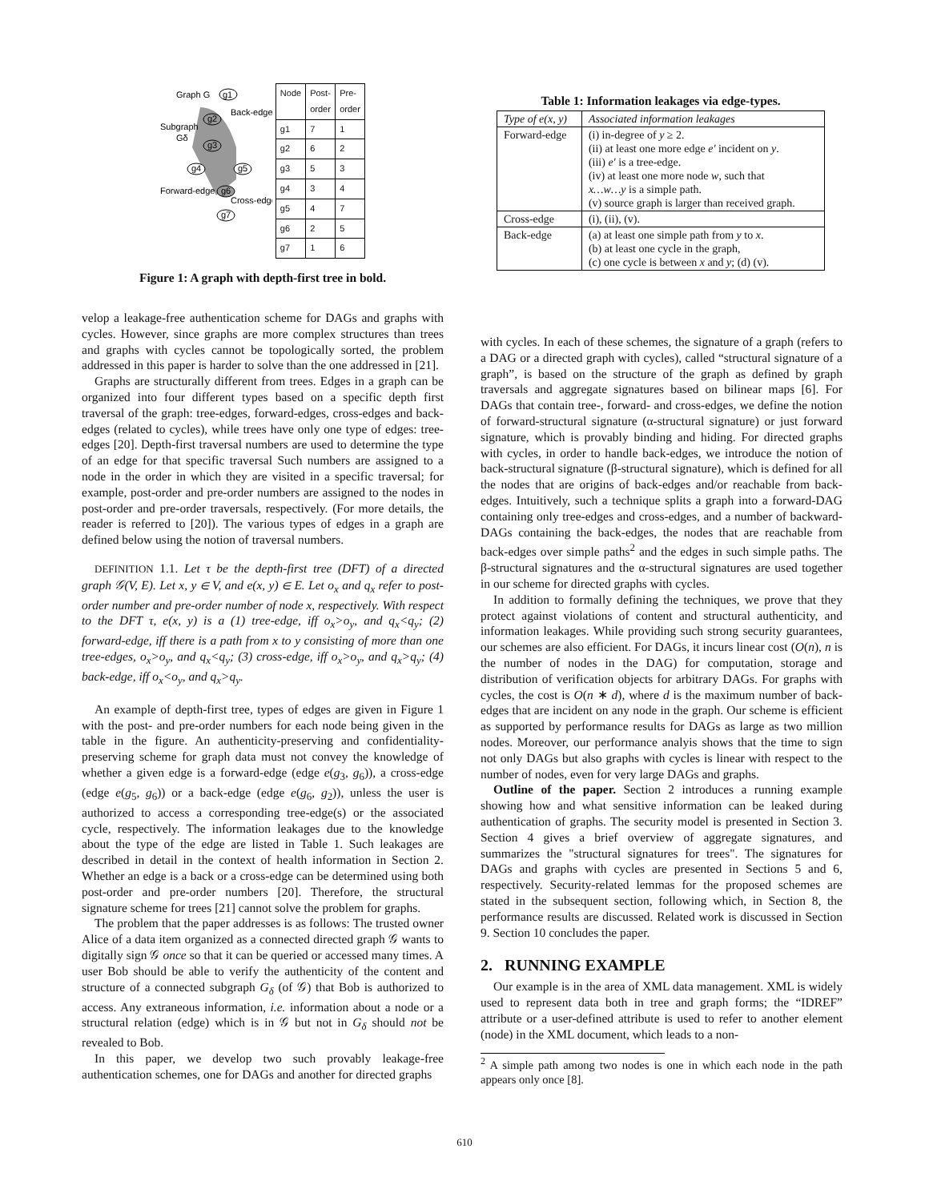Graph G
g1
Back-edge
Subgraph
Gδ
g2
g3
g4
g5
Forward-edge
g6
Cross-edge
g7
| Node | Post-order | Pre-order |
| g1 | 7 | 1 |
| g2 | 6 | 2 |
| g3 | 5 | 3 |
| g4 | 3 | 4 |
| g5 | 4 | 7 |
| g6 | 2 | 5 |
| g7 | 1 | 6 |
Figure 1: A graph with depth-first tree in bold.
Table 1: Information leakages via edge-types.
| Type of e(x, y) | Associated information leakages |
| Forward-edge | (i) in-degree of y ≥ 2. (ii) at least one more edge e′ incident on y . (iii) e′ is a tree-edge. (iv) at least one more node w , such that x…w…y is a simple path. (v) source graph is larger than received graph. |
| Cross-edge | (i), (ii), (v). |
| Back-edge | (a) at least one simple path from y to x . (b) at least one cycle in the graph, (c) one cycle is between x and y ; (d) (v). |
velop a leakage-free authentication scheme for DAGs and graphs with cycles. However, since graphs are more complex structures than trees and graphs with cycles cannot be topologically sorted, the problem addressed in this paper is harder to solve than the one addressed in [21].
Graphs are structurally different from trees. Edges in a graph can be organized into four different types based on a specific depth first traversal of the graph: tree-edges, forward-edges, cross-edges and back-edges (related to cycles), while trees have only one type of edges: tree-edges [20]. Depth-first traversal numbers are used to determine the type of an edge for that specific traversal Such numbers are assigned to a node in the order in which they are visited in a specific traversal; for example, post-order and pre-order numbers are assigned to the nodes in post-order and pre-order traversals, respectively. (For more details, the reader is referred to [20]). The various types of edges in a graph are defined below using the notion of traversal numbers.
DEFINITION 1.1. Let τ be the depth-first tree (DFT) of a directed graph 𝒢(V, E). Let x, y ∈ V, and e(x, y) ∈ E. Let o<sub>x</sub> and q<sub>x</sub> refer to post-order number and pre-order number of node x, respectively. With respect to the DFT τ, e(x, y) is a (1) tree-edge, iff o<sub>x</sub>>o<sub>y</sub>, and q<sub>x</sub><q<sub>y</sub>; (2) forward-edge, iff there is a path from x to y consisting of more than one tree-edges, o<sub>x</sub>>o<sub>y</sub>, and q<sub>x</sub><q<sub>y</sub>; (3) cross-edge, iff o<sub>x</sub>>o<sub>y</sub>, and q<sub>x</sub>>q<sub>y</sub>; (4) back-edge, iff o<sub>x</sub><o<sub>y</sub>, and q<sub>x</sub>>q<sub>y</sub>.
An example of depth-first tree, types of edges are given in Figure 1 with the post- and pre-order numbers for each node being given in the table in the figure. An authenticity-preserving and confidentiality-preserving scheme for graph data must not convey the knowledge of whether a given edge is a forward-edge (edge e(g<sub>3</sub>, g<sub>6</sub>)), a cross-edge (edge e(g<sub>5</sub>, g<sub>6</sub>)) or a back-edge (edge e(g<sub>6</sub>, g<sub>2</sub>)), unless the user is authorized to access a corresponding tree-edge(s) or the associated cycle, respectively. The information leakages due to the knowledge about the type of the edge are listed in Table 1. Such leakages are described in detail in the context of health information in Section 2. Whether an edge is a back or a cross-edge can be determined using both post-order and pre-order numbers [20]. Therefore, the structural signature scheme for trees [21] cannot solve the problem for graphs.
The problem that the paper addresses is as follows: The trusted owner Alice of a data item organized as a connected directed graph 𝒢 wants to digitally sign 𝒢 once so that it can be queried or accessed many times. A user Bob should be able to verify the authenticity of the content and structure of a connected subgraph G<sub>δ</sub> (of 𝒢) that Bob is authorized to access. Any extraneous information, i.e. information about a node or a structural relation (edge) which is in 𝒢 but not in G<sub>δ</sub> should not be revealed to Bob.
In this paper, we develop two such provably leakage-free authentication schemes, one for DAGs and another for directed graphs
with cycles. In each of these schemes, the signature of a graph (refers to a DAG or a directed graph with cycles), called “structural signature of a graph”, is based on the structure of the graph as defined by graph traversals and aggregate signatures based on bilinear maps [6]. For DAGs that contain tree-, forward- and cross-edges, we define the notion of forward-structural signature (α-structural signature) or just forward signature, which is provably binding and hiding. For directed graphs with cycles, in order to handle back-edges, we introduce the notion of back-structural signature (β-structural signature), which is defined for all the nodes that are origins of back-edges and/or reachable from back-edges. Intuitively, such a technique splits a graph into a forward-DAG containing only tree-edges and cross-edges, and a number of backward-DAGs containing the back-edges, the nodes that are reachable from back-edges over simple paths<sup>2</sup> and the edges in such simple paths. The β-structural signatures and the α-structural signatures are used together in our scheme for directed graphs with cycles.
In addition to formally defining the techniques, we prove that they protect against violations of content and structural authenticity, and information leakages. While providing such strong security guarantees, our schemes are also efficient. For DAGs, it incurs linear cost (O(n), n is the number of nodes in the DAG) for computation, storage and distribution of verification objects for arbitrary DAGs. For graphs with cycles, the cost is O(n ∗ d), where d is the maximum number of back-edges that are incident on any node in the graph. Our scheme is efficient as supported by performance results for DAGs as large as two million nodes. Moreover, our performance analyis shows that the time to sign not only DAGs but also graphs with cycles is linear with respect to the number of nodes, even for very large DAGs and graphs.
Outline of the paper. Section 2 introduces a running example showing how and what sensitive information can be leaked during authentication of graphs. The security model is presented in Section 3. Section 4 gives a brief overview of aggregate signatures, and summarizes the "structural signatures for trees". The signatures for DAGs and graphs with cycles are presented in Sections 5 and 6, respectively. Security-related lemmas for the proposed schemes are stated in the subsequent section, following which, in Section 8, the performance results are discussed. Related work is discussed in Section 9. Section 10 concludes the paper.
2. RUNNING EXAMPLE
Our example is in the area of XML data management. XML is widely used to represent data both in tree and graph forms; the “IDREF” attribute or a user-defined attribute is used to refer to another element (node) in the XML document, which leads to a non-
<sup>2</sup> A simple path among two nodes is one in which each node in the path appears only once [8].
610